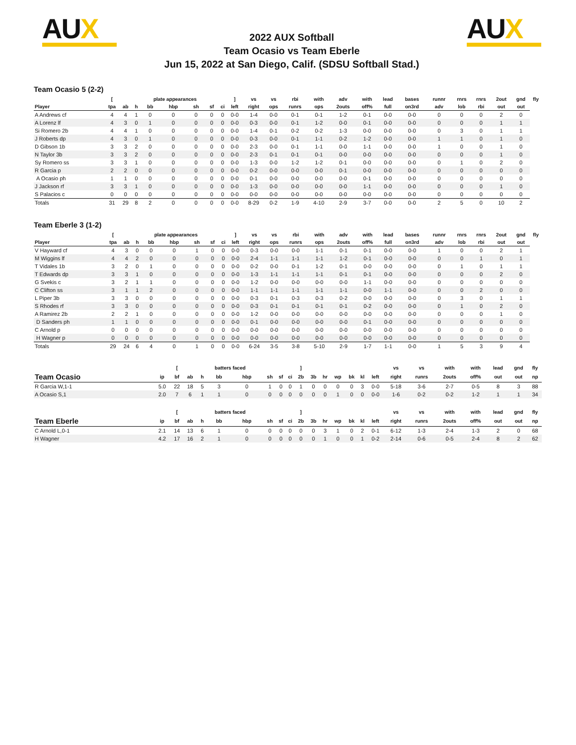AUX
2022 AUX Softball
Team Ocasio vs Team Eberle
Jun 15, 2022 at San Diego, Calif. (SDSU Softball Stad.)
AUX
Team Ocasio 5 (2-2)
| | [ | | plate appearances | | | | | | ] | vs | vs | rbi | with | adv | with | lead | bases | runnr | rnrs | rnrs | 2out | gnd | fly |
| --- | --- | --- | --- | --- | --- | --- | --- | --- | --- | --- | --- | --- | --- | --- | --- | --- | --- | --- | --- | --- | --- | --- | --- |
| Player | tpa | ab | h | bb | hbp | sh | sf | ci | left | right | ops | runrs | ops | 2outs | off% | full | on3rd | adv | lob | rbi | out | out | |
| A Andrews cf | 4 | 4 | 1 | 0 | 0 | 0 | 0 | 0 | 0-0 | 1-4 | 0-0 | 0-1 | 0-1 | 1-2 | 0-1 | 0-0 | 0-0 | 0 | 0 | 0 | 2 | 0 | |
| A Lorenz lf | 4 | 3 | 0 | 1 | 0 | 0 | 0 | 0 | 0-0 | 0-3 | 0-0 | 0-1 | 1-2 | 0-0 | 0-1 | 0-0 | 0-0 | 0 | 0 | 0 | 1 | 1 | |
| Si Romero 2b | 4 | 4 | 1 | 0 | 0 | 0 | 0 | 0 | 0-0 | 1-4 | 0-1 | 0-2 | 0-2 | 1-3 | 0-0 | 0-0 | 0-0 | 0 | 3 | 0 | 1 | 1 | |
| J Roberts dp | 4 | 3 | 0 | 1 | 0 | 0 | 0 | 0 | 0-0 | 0-3 | 0-0 | 0-1 | 1-1 | 0-2 | 1-2 | 0-0 | 0-0 | 1 | 1 | 0 | 1 | 0 | |
| D Gibson 1b | 3 | 3 | 2 | 0 | 0 | 0 | 0 | 0 | 0-0 | 2-3 | 0-0 | 0-1 | 1-1 | 0-0 | 1-1 | 0-0 | 0-0 | 1 | 0 | 0 | 1 | 0 | |
| N Taylor 3b | 3 | 3 | 2 | 0 | 0 | 0 | 0 | 0 | 0-0 | 2-3 | 0-1 | 0-1 | 0-1 | 0-0 | 0-0 | 0-0 | 0-0 | 0 | 0 | 0 | 1 | 0 | |
| Sy Romero ss | 3 | 3 | 1 | 0 | 0 | 0 | 0 | 0 | 0-0 | 1-3 | 0-0 | 1-2 | 1-2 | 0-1 | 0-0 | 0-0 | 0-0 | 0 | 1 | 0 | 2 | 0 | |
| R Garcia p | 2 | 2 | 0 | 0 | 0 | 0 | 0 | 0 | 0-0 | 0-2 | 0-0 | 0-0 | 0-0 | 0-1 | 0-0 | 0-0 | 0-0 | 0 | 0 | 0 | 0 | 0 | |
| A Ocasio ph | 1 | 1 | 0 | 0 | 0 | 0 | 0 | 0 | 0-0 | 0-1 | 0-0 | 0-0 | 0-0 | 0-0 | 0-1 | 0-0 | 0-0 | 0 | 0 | 0 | 0 | 0 | |
| J Jackson rf | 3 | 3 | 1 | 0 | 0 | 0 | 0 | 0 | 0-0 | 1-3 | 0-0 | 0-0 | 0-0 | 0-0 | 1-1 | 0-0 | 0-0 | 0 | 0 | 0 | 1 | 0 | |
| S Palacios c | 0 | 0 | 0 | 0 | 0 | 0 | 0 | 0 | 0-0 | 0-0 | 0-0 | 0-0 | 0-0 | 0-0 | 0-0 | 0-0 | 0-0 | 0 | 0 | 0 | 0 | 0 | |
| Totals | 31 | 29 | 8 | 2 | 0 | 0 | 0 | 0 | 0-0 | 8-29 | 0-2 | 1-9 | 4-10 | 2-9 | 3-7 | 0-0 | 0-0 | 2 | 5 | 0 | 10 | 2 | |
Team Eberle 3 (1-2)
| | [ | | plate appearances | | | | | | ] | vs | vs | rbi | with | adv | with | lead | bases | runnr | rnrs | rnrs | 2out | gnd | fly |
| --- | --- | --- | --- | --- | --- | --- | --- | --- | --- | --- | --- | --- | --- | --- | --- | --- | --- | --- | --- | --- | --- | --- | --- |
| Player | tpa | ab | h | bb | hbp | sh | sf | ci | left | right | ops | runrs | ops | 2outs | off% | full | on3rd | adv | lob | rbi | out | out | |
| V Hayward cf | 4 | 3 | 0 | 0 | 0 | 1 | 0 | 0 | 0-0 | 0-3 | 0-0 | 0-0 | 1-1 | 0-1 | 0-1 | 0-0 | 0-0 | 1 | 0 | 0 | 2 | 1 | |
| M Wiggins lf | 4 | 4 | 2 | 0 | 0 | 0 | 0 | 0 | 0-0 | 2-4 | 1-1 | 1-1 | 1-1 | 1-2 | 0-1 | 0-0 | 0-0 | 0 | 0 | 1 | 0 | 1 | |
| T Vidales 1b | 3 | 2 | 0 | 1 | 0 | 0 | 0 | 0 | 0-0 | 0-2 | 0-0 | 0-1 | 1-2 | 0-1 | 0-0 | 0-0 | 0-0 | 0 | 1 | 0 | 1 | 1 | |
| T Edwards dp | 3 | 3 | 1 | 0 | 0 | 0 | 0 | 0 | 0-0 | 1-3 | 1-1 | 1-1 | 1-1 | 0-1 | 0-1 | 0-0 | 0-0 | 0 | 0 | 0 | 2 | 0 | |
| G Svekis c | 3 | 2 | 1 | 1 | 0 | 0 | 0 | 0 | 0-0 | 1-2 | 0-0 | 0-0 | 0-0 | 0-0 | 1-1 | 0-0 | 0-0 | 0 | 0 | 0 | 0 | 0 | |
| C Clifton ss | 3 | 1 | 1 | 2 | 0 | 0 | 0 | 0 | 0-0 | 1-1 | 1-1 | 1-1 | 1-1 | 1-1 | 0-0 | 1-1 | 0-0 | 0 | 0 | 2 | 0 | 0 | |
| L Piper 3b | 3 | 3 | 0 | 0 | 0 | 0 | 0 | 0 | 0-0 | 0-3 | 0-1 | 0-3 | 0-3 | 0-2 | 0-0 | 0-0 | 0-0 | 0 | 3 | 0 | 1 | 1 | |
| S Rhodes rf | 3 | 3 | 0 | 0 | 0 | 0 | 0 | 0 | 0-0 | 0-3 | 0-1 | 0-1 | 0-1 | 0-1 | 0-2 | 0-0 | 0-0 | 0 | 1 | 0 | 2 | 0 | |
| A Ramirez 2b | 2 | 2 | 1 | 0 | 0 | 0 | 0 | 0 | 0-0 | 1-2 | 0-0 | 0-0 | 0-0 | 0-0 | 0-0 | 0-0 | 0-0 | 0 | 0 | 0 | 1 | 0 | |
| D Sanders ph | 1 | 1 | 0 | 0 | 0 | 0 | 0 | 0 | 0-0 | 0-1 | 0-0 | 0-0 | 0-0 | 0-0 | 0-1 | 0-0 | 0-0 | 0 | 0 | 0 | 0 | 0 | |
| C Arnold p | 0 | 0 | 0 | 0 | 0 | 0 | 0 | 0 | 0-0 | 0-0 | 0-0 | 0-0 | 0-0 | 0-0 | 0-0 | 0-0 | 0-0 | 0 | 0 | 0 | 0 | 0 | |
| H Wagner p | 0 | 0 | 0 | 0 | 0 | 0 | 0 | 0 | 0-0 | 0-0 | 0-0 | 0-0 | 0-0 | 0-0 | 0-0 | 0-0 | 0-0 | 0 | 0 | 0 | 0 | 0 | |
| Totals | 29 | 24 | 6 | 4 | 0 | 1 | 0 | 0 | 0-0 | 6-24 | 3-5 | 3-8 | 5-10 | 2-9 | 1-7 | 1-1 | 0-0 | 1 | 5 | 3 | 9 | 4 | |
| | | [ | | batters faced | | | | | | ] | | | | | | | vs | vs | with | with | lead | gnd | fly | |
| --- | --- | --- | --- | --- | --- | --- | --- | --- | --- | --- | --- | --- | --- | --- | --- | --- | --- | --- | --- | --- | --- | --- | --- | --- |
| Team Ocasio | ip | bf | ab | h | bb | hbp | sh | sf | ci | 2b | 3b | hr | wp | bk | kl | left | right | runrs | 2outs | off% | out | out | np | |
| R Garcia W,1-1 | 5.0 | 22 | 18 | 5 | 3 | 0 | 1 | 0 | 0 | 1 | 0 | 0 | 0 | 0 | 3 | 0-0 | 5-18 | 3-6 | 2-7 | 0-5 | 8 | 3 | 88 | |
| A Ocasio S,1 | 2.0 | 7 | 6 | 1 | 1 | 0 | 0 | 0 | 0 | 0 | 0 | 0 | 1 | 0 | 0 | 0-0 | 1-6 | 0-2 | 0-2 | 1-2 | 1 | 1 | 34 | |
| | | [ | | batters faced | | | | | | ] | | | | | | | vs | vs | with | with | lead | gnd | fly | |
| --- | --- | --- | --- | --- | --- | --- | --- | --- | --- | --- | --- | --- | --- | --- | --- | --- | --- | --- | --- | --- | --- | --- | --- | --- |
| Team Eberle | ip | bf | ab | h | bb | hbp | sh | sf | ci | 2b | 3b | hr | wp | bk | kl | left | right | runrs | 2outs | off% | out | out | np | |
| C Arnold L,0-1 | 2.1 | 14 | 13 | 6 | 1 | 0 | 0 | 0 | 0 | 0 | 0 | 3 | 1 | 0 | 2 | 0-1 | 6-12 | 1-3 | 2-4 | 1-3 | 2 | 0 | 68 | |
| H Wagner | 4.2 | 17 | 16 | 2 | 1 | 0 | 0 | 0 | 0 | 0 | 0 | 1 | 0 | 0 | 1 | 0-2 | 2-14 | 0-6 | 0-5 | 2-4 | 8 | 2 | 62 | |